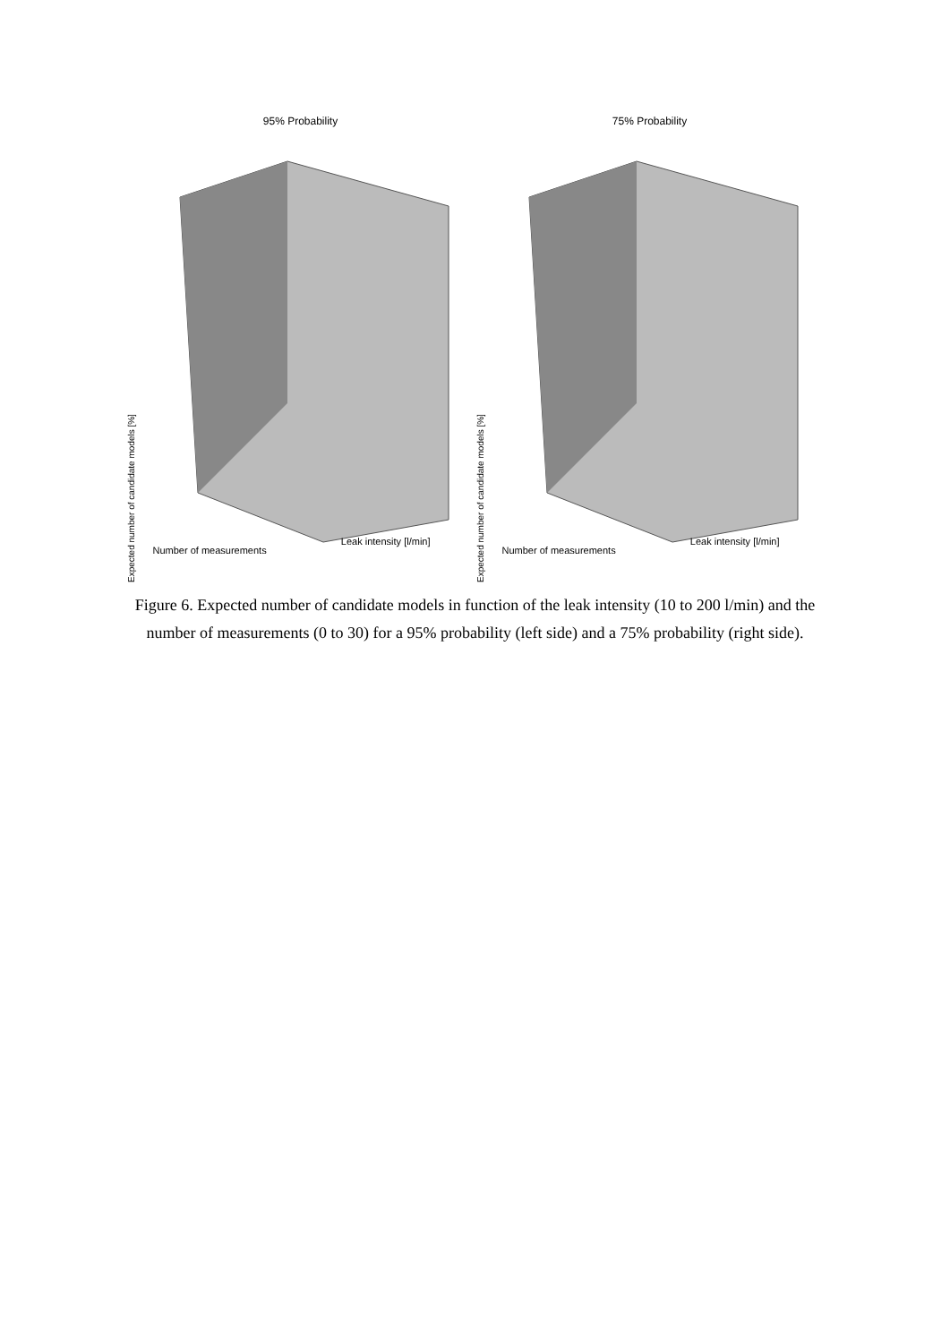95% Probability
Expected number of candidate models [%]
Number of measurements
Leak intensity [l/min]
75% Probability
Expected number of candidate models [%]
Number of measurements
Leak intensity [l/min]
Figure 6. Expected number of candidate models in function of the leak intensity (10 to 200 l/min) and the number of measurements (0 to 30) for a 95% probability (left side) and a 75% probability (right side).